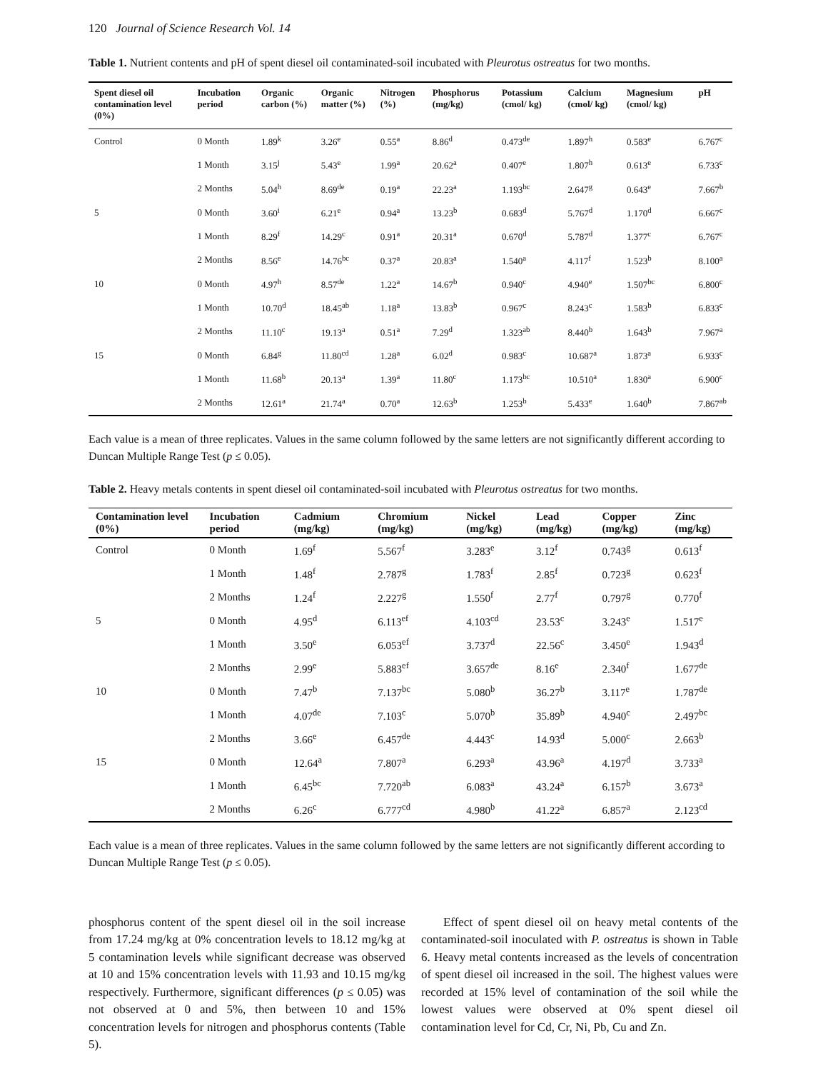120 Journal of Science Research Vol. 14
Table 1. Nutrient contents and pH of spent diesel oil contaminated-soil incubated with Pleurotus ostreatus for two months.
| Spent diesel oil contamination level (0%) | Incubation period | Organic carbon (%) | Organic matter (%) | Nitrogen (%) | Phosphorus (mg/kg) | Potassium (cmol/ kg) | Calcium (cmol/ kg) | Magnesium (cmol/ kg) | pH |
| --- | --- | --- | --- | --- | --- | --- | --- | --- | --- |
| Control | 0 Month | 1.89<sup>k</sup> | 3.26<sup>e</sup> | 0.55<sup>a</sup> | 8.86<sup>d</sup> | 0.473<sup>de</sup> | 1.897<sup>h</sup> | 0.583<sup>e</sup> | 6.767<sup>c</sup> |
| | 1 Month | 3.15<sup>j</sup> | 5.43<sup>e</sup> | 1.99<sup>a</sup> | 20.62<sup>a</sup> | 0.407<sup>e</sup> | 1.807<sup>h</sup> | 0.613<sup>e</sup> | 6.733<sup>c</sup> |
| | 2 Months | 5.04<sup>h</sup> | 8.69<sup>de</sup> | 0.19<sup>a</sup> | 22.23<sup>a</sup> | 1.193<sup>bc</sup> | 2.647<sup>g</sup> | 0.643<sup>e</sup> | 7.667<sup>b</sup> |
| 5 | 0 Month | 3.60<sup>i</sup> | 6.21<sup>e</sup> | 0.94<sup>a</sup> | 13.23<sup>b</sup> | 0.683<sup>d</sup> | 5.767<sup>d</sup> | 1.170<sup>d</sup> | 6.667<sup>c</sup> |
| | 1 Month | 8.29<sup>f</sup> | 14.29<sup>c</sup> | 0.91<sup>a</sup> | 20.31<sup>a</sup> | 0.670<sup>d</sup> | 5.787<sup>d</sup> | 1.377<sup>c</sup> | 6.767<sup>c</sup> |
| | 2 Months | 8.56<sup>e</sup> | 14.76<sup>bc</sup> | 0.37<sup>a</sup> | 20.83<sup>a</sup> | 1.540<sup>a</sup> | 4.117<sup>f</sup> | 1.523<sup>b</sup> | 8.100<sup>a</sup> |
| 10 | 0 Month | 4.97<sup>h</sup> | 8.57<sup>de</sup> | 1.22<sup>a</sup> | 14.67<sup>b</sup> | 0.940<sup>c</sup> | 4.940<sup>e</sup> | 1.507<sup>bc</sup> | 6.800<sup>c</sup> |
| | 1 Month | 10.70<sup>d</sup> | 18.45<sup>ab</sup> | 1.18<sup>a</sup> | 13.83<sup>b</sup> | 0.967<sup>c</sup> | 8.243<sup>c</sup> | 1.583<sup>b</sup> | 6.833<sup>c</sup> |
| | 2 Months | 11.10<sup>c</sup> | 19.13<sup>a</sup> | 0.51<sup>a</sup> | 7.29<sup>d</sup> | 1.323<sup>ab</sup> | 8.440<sup>b</sup> | 1.643<sup>b</sup> | 7.967<sup>a</sup> |
| 15 | 0 Month | 6.84<sup>g</sup> | 11.80<sup>cd</sup> | 1.28<sup>a</sup> | 6.02<sup>d</sup> | 0.983<sup>c</sup> | 10.687<sup>a</sup> | 1.873<sup>a</sup> | 6.933<sup>c</sup> |
| | 1 Month | 11.68<sup>b</sup> | 20.13<sup>a</sup> | 1.39<sup>a</sup> | 11.80<sup>c</sup> | 1.173<sup>bc</sup> | 10.510<sup>a</sup> | 1.830<sup>a</sup> | 6.900<sup>c</sup> |
| | 2 Months | 12.61<sup>a</sup> | 21.74<sup>a</sup> | 0.70<sup>a</sup> | 12.63<sup>b</sup> | 1.253<sup>b</sup> | 5.433<sup>e</sup> | 1.640<sup>b</sup> | 7.867<sup>ab</sup> |
Each value is a mean of three replicates. Values in the same column followed by the same letters are not significantly different according to Duncan Multiple Range Test (p ≤ 0.05).
Table 2. Heavy metals contents in spent diesel oil contaminated-soil incubated with Pleurotus ostreatus for two months.
| Contamination level (0%) | Incubation period | Cadmium (mg/kg) | Chromium (mg/kg) | Nickel (mg/kg) | Lead (mg/kg) | Copper (mg/kg) | Zinc (mg/kg) |
| --- | --- | --- | --- | --- | --- | --- | --- |
| Control | 0 Month | 1.69<sup>f</sup> | 5.567<sup>f</sup> | 3.283<sup>e</sup> | 3.12<sup>f</sup> | 0.743<sup>g</sup> | 0.613<sup>f</sup> |
| | 1 Month | 1.48<sup>f</sup> | 2.787<sup>g</sup> | 1.783<sup>f</sup> | 2.85<sup>f</sup> | 0.723<sup>g</sup> | 0.623<sup>f</sup> |
| | 2 Months | 1.24<sup>f</sup> | 2.227<sup>g</sup> | 1.550<sup>f</sup> | 2.77<sup>f</sup> | 0.797<sup>g</sup> | 0.770<sup>f</sup> |
| 5 | 0 Month | 4.95<sup>d</sup> | 6.113<sup>ef</sup> | 4.103<sup>cd</sup> | 23.53<sup>c</sup> | 3.243<sup>e</sup> | 1.517<sup>e</sup> |
| | 1 Month | 3.50<sup>e</sup> | 6.053<sup>ef</sup> | 3.737<sup>d</sup> | 22.56<sup>c</sup> | 3.450<sup>e</sup> | 1.943<sup>d</sup> |
| | 2 Months | 2.99<sup>e</sup> | 5.883<sup>ef</sup> | 3.657<sup>de</sup> | 8.16<sup>e</sup> | 2.340<sup>f</sup> | 1.677<sup>de</sup> |
| 10 | 0 Month | 7.47<sup>b</sup> | 7.137<sup>bc</sup> | 5.080<sup>b</sup> | 36.27<sup>b</sup> | 3.117<sup>e</sup> | 1.787<sup>de</sup> |
| | 1 Month | 4.07<sup>de</sup> | 7.103<sup>c</sup> | 5.070<sup>b</sup> | 35.89<sup>b</sup> | 4.940<sup>c</sup> | 2.497<sup>bc</sup> |
| | 2 Months | 3.66<sup>e</sup> | 6.457<sup>de</sup> | 4.443<sup>c</sup> | 14.93<sup>d</sup> | 5.000<sup>c</sup> | 2.663<sup>b</sup> |
| 15 | 0 Month | 12.64<sup>a</sup> | 7.807<sup>a</sup> | 6.293<sup>a</sup> | 43.96<sup>a</sup> | 4.197<sup>d</sup> | 3.733<sup>a</sup> |
| | 1 Month | 6.45<sup>bc</sup> | 7.720<sup>ab</sup> | 6.083<sup>a</sup> | 43.24<sup>a</sup> | 6.157<sup>b</sup> | 3.673<sup>a</sup> |
| | 2 Months | 6.26<sup>c</sup> | 6.777<sup>cd</sup> | 4.980<sup>b</sup> | 41.22<sup>a</sup> | 6.857<sup>a</sup> | 2.123<sup>cd</sup> |
Each value is a mean of three replicates. Values in the same column followed by the same letters are not significantly different according to Duncan Multiple Range Test (p ≤ 0.05).
phosphorus content of the spent diesel oil in the soil increase from 17.24 mg/kg at 0% concentration levels to 18.12 mg/kg at 5 contamination levels while significant decrease was observed at 10 and 15% concentration levels with 11.93 and 10.15 mg/kg respectively. Furthermore, significant differences (p ≤ 0.05) was not observed at 0 and 5%, then between 10 and 15% concentration levels for nitrogen and phosphorus contents (Table 5).
Effect of spent diesel oil on heavy metal contents of the contaminated-soil inoculated with P. ostreatus is shown in Table 6. Heavy metal contents increased as the levels of concentration of spent diesel oil increased in the soil. The highest values were recorded at 15% level of contamination of the soil while the lowest values were observed at 0% spent diesel oil contamination level for Cd, Cr, Ni, Pb, Cu and Zn.